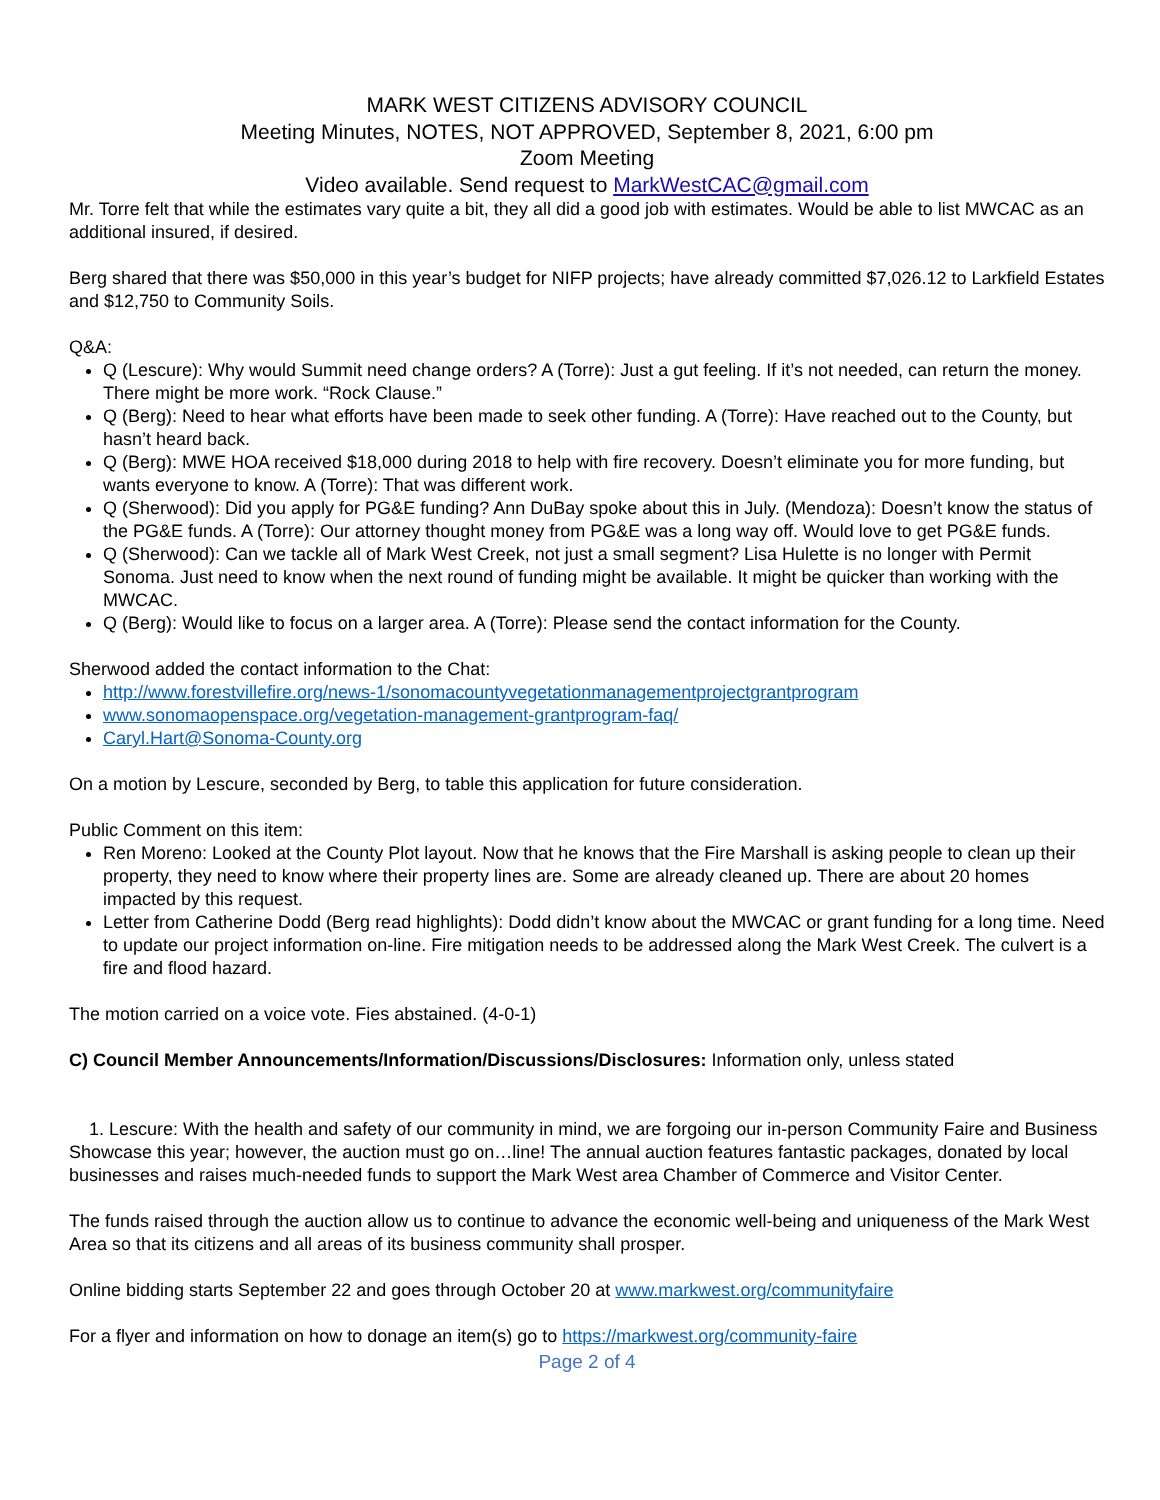MARK WEST CITIZENS ADVISORY COUNCIL
Meeting Minutes, NOTES, NOT APPROVED, September 8, 2021, 6:00 pm
Zoom Meeting
Video available. Send request to MarkWestCAC@gmail.com
Mr. Torre felt that while the estimates vary quite a bit, they all did a good job with estimates. Would be able to list MWCAC as an additional insured, if desired.
Berg shared that there was $50,000 in this year’s budget for NIFP projects; have already committed $7,026.12 to Larkfield Estates and $12,750 to Community Soils.
Q&A:
Q (Lescure): Why would Summit need change orders? A (Torre): Just a gut feeling. If it’s not needed, can return the money. There might be more work. “Rock Clause.”
Q (Berg): Need to hear what efforts have been made to seek other funding. A (Torre): Have reached out to the County, but hasn’t heard back.
Q (Berg): MWE HOA received $18,000 during 2018 to help with fire recovery. Doesn’t eliminate you for more funding, but wants everyone to know. A (Torre): That was different work.
Q (Sherwood): Did you apply for PG&E funding? Ann DuBay spoke about this in July. (Mendoza): Doesn’t know the status of the PG&E funds. A (Torre): Our attorney thought money from PG&E was a long way off. Would love to get PG&E funds.
Q (Sherwood): Can we tackle all of Mark West Creek, not just a small segment? Lisa Hulette is no longer with Permit Sonoma. Just need to know when the next round of funding might be available. It might be quicker than working with the MWCAC.
Q (Berg): Would like to focus on a larger area. A (Torre): Please send the contact information for the County.
Sherwood added the contact information to the Chat:
http://www.forestvillefire.org/news-1/sonomacountyvegetationmanagementprojectgrantprogram
www.sonomaopenspace.org/vegetation-management-grantprogram-faq/
Caryl.Hart@Sonoma-County.org
On a motion by Lescure, seconded by Berg, to table this application for future consideration.
Public Comment on this item:
Ren Moreno: Looked at the County Plot layout. Now that he knows that the Fire Marshall is asking people to clean up their property, they need to know where their property lines are. Some are already cleaned up. There are about 20 homes impacted by this request.
Letter from Catherine Dodd (Berg read highlights): Dodd didn’t know about the MWCAC or grant funding for a long time. Need to update our project information on-line. Fire mitigation needs to be addressed along the Mark West Creek. The culvert is a fire and flood hazard.
The motion carried on a voice vote. Fies abstained. (4-0-1)
C) Council Member Announcements/Information/Discussions/Disclosures: Information only, unless stated
1. Lescure: With the health and safety of our community in mind, we are forgoing our in-person Community Faire and Business Showcase this year; however, the auction must go on…line! The annual auction features fantastic packages, donated by local businesses and raises much-needed funds to support the Mark West area Chamber of Commerce and Visitor Center.
The funds raised through the auction allow us to continue to advance the economic well-being and uniqueness of the Mark West Area so that its citizens and all areas of its business community shall prosper.
Online bidding starts September 22 and goes through October 20 at www.markwest.org/communityfaire
For a flyer and information on how to donage an item(s) go to https://markwest.org/community-faire
Page 2 of 4